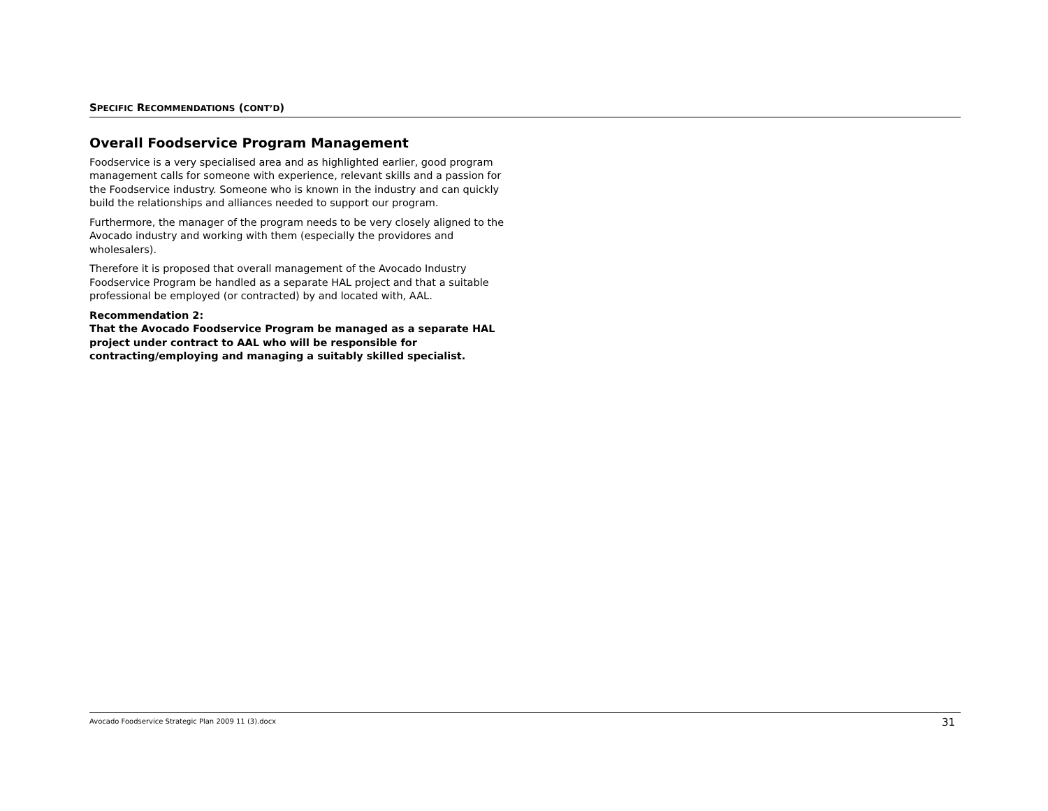SPECIFIC RECOMMENDATIONS (CONT’D)
Overall Foodservice Program Management
Foodservice is a very specialised area and as highlighted earlier, good program management calls for someone with experience, relevant skills and a passion for the Foodservice industry. Someone who is known in the industry and can quickly build the relationships and alliances needed to support our program.
Furthermore, the manager of the program needs to be very closely aligned to the Avocado industry and working with them (especially the providores and wholesalers).
Therefore it is proposed that overall management of the Avocado Industry Foodservice Program be handled as a separate HAL project and that a suitable professional be employed (or contracted) by and located with, AAL.
Recommendation 2:
That the Avocado Foodservice Program be managed as a separate HAL project under contract to AAL who will be responsible for contracting/employing and managing a suitably skilled specialist.
Avocado Foodservice Strategic Plan 2009 11 (3).docx 31